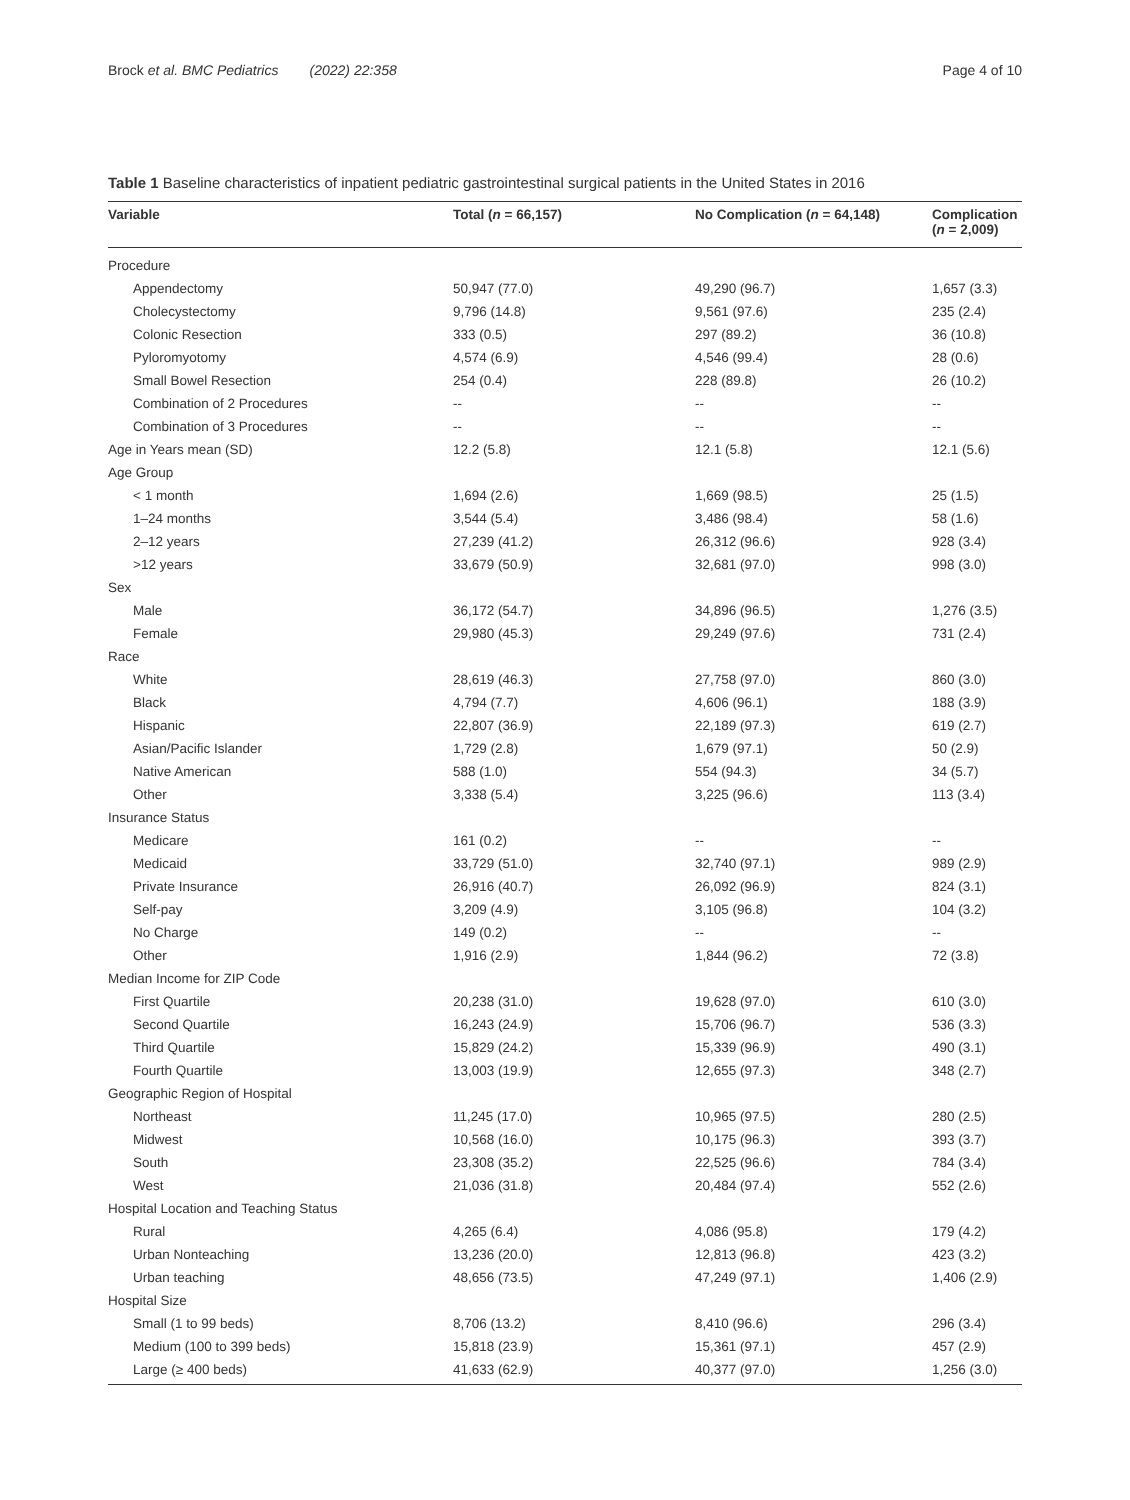Brock et al. BMC Pediatrics (2022) 22:358 Page 4 of 10
Table 1 Baseline characteristics of inpatient pediatric gastrointestinal surgical patients in the United States in 2016
| Variable | Total ( n = 66,157) | No Complication ( n = 64,148) | Complication ( n = 2,009) |
| --- | --- | --- | --- |
| Procedure | | | |
| Appendectomy | 50,947 (77.0) | 49,290 (96.7) | 1,657 (3.3) |
| Cholecystectomy | 9,796 (14.8) | 9,561 (97.6) | 235 (2.4) |
| Colonic Resection | 333 (0.5) | 297 (89.2) | 36 (10.8) |
| Pyloromyotomy | 4,574 (6.9) | 4,546 (99.4) | 28 (0.6) |
| Small Bowel Resection | 254 (0.4) | 228 (89.8) | 26 (10.2) |
| Combination of 2 Procedures | -- | -- | -- |
| Combination of 3 Procedures | -- | -- | -- |
| Age in Years mean (SD) | 12.2 (5.8) | 12.1 (5.8) | 12.1 (5.6) |
| Age Group | | | |
| < 1 month | 1,694 (2.6) | 1,669 (98.5) | 25 (1.5) |
| 1–24 months | 3,544 (5.4) | 3,486 (98.4) | 58 (1.6) |
| 2–12 years | 27,239 (41.2) | 26,312 (96.6) | 928 (3.4) |
| >12 years | 33,679 (50.9) | 32,681 (97.0) | 998 (3.0) |
| Sex | | | |
| Male | 36,172 (54.7) | 34,896 (96.5) | 1,276 (3.5) |
| Female | 29,980 (45.3) | 29,249 (97.6) | 731 (2.4) |
| Race | | | |
| White | 28,619 (46.3) | 27,758 (97.0) | 860 (3.0) |
| Black | 4,794 (7.7) | 4,606 (96.1) | 188 (3.9) |
| Hispanic | 22,807 (36.9) | 22,189 (97.3) | 619 (2.7) |
| Asian/Pacific Islander | 1,729 (2.8) | 1,679 (97.1) | 50 (2.9) |
| Native American | 588 (1.0) | 554 (94.3) | 34 (5.7) |
| Other | 3,338 (5.4) | 3,225 (96.6) | 113 (3.4) |
| Insurance Status | | | |
| Medicare | 161 (0.2) | -- | -- |
| Medicaid | 33,729 (51.0) | 32,740 (97.1) | 989 (2.9) |
| Private Insurance | 26,916 (40.7) | 26,092 (96.9) | 824 (3.1) |
| Self-pay | 3,209 (4.9) | 3,105 (96.8) | 104 (3.2) |
| No Charge | 149 (0.2) | -- | -- |
| Other | 1,916 (2.9) | 1,844 (96.2) | 72 (3.8) |
| Median Income for ZIP Code | | | |
| First Quartile | 20,238 (31.0) | 19,628 (97.0) | 610 (3.0) |
| Second Quartile | 16,243 (24.9) | 15,706 (96.7) | 536 (3.3) |
| Third Quartile | 15,829 (24.2) | 15,339 (96.9) | 490 (3.1) |
| Fourth Quartile | 13,003 (19.9) | 12,655 (97.3) | 348 (2.7) |
| Geographic Region of Hospital | | | |
| Northeast | 11,245 (17.0) | 10,965 (97.5) | 280 (2.5) |
| Midwest | 10,568 (16.0) | 10,175 (96.3) | 393 (3.7) |
| South | 23,308 (35.2) | 22,525 (96.6) | 784 (3.4) |
| West | 21,036 (31.8) | 20,484 (97.4) | 552 (2.6) |
| Hospital Location and Teaching Status | | | |
| Rural | 4,265 (6.4) | 4,086 (95.8) | 179 (4.2) |
| Urban Nonteaching | 13,236 (20.0) | 12,813 (96.8) | 423 (3.2) |
| Urban teaching | 48,656 (73.5) | 47,249 (97.1) | 1,406 (2.9) |
| Hospital Size | | | |
| Small (1 to 99 beds) | 8,706 (13.2) | 8,410 (96.6) | 296 (3.4) |
| Medium (100 to 399 beds) | 15,818 (23.9) | 15,361 (97.1) | 457 (2.9) |
| Large (≥ 400 beds) | 41,633 (62.9) | 40,377 (97.0) | 1,256 (3.0) |